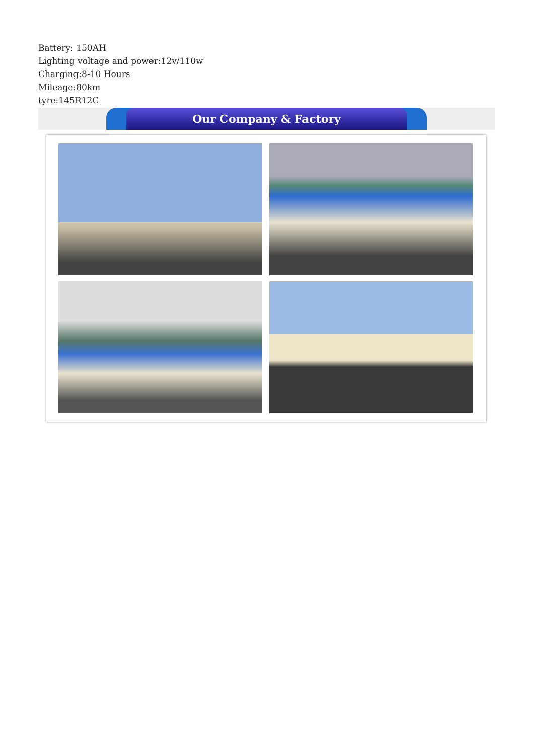Battery: 150AH
Lighting voltage and power:12v/110w
Charging:8-10 Hours
Mileage:80km
tyre:145R12C
Our Company & Factory